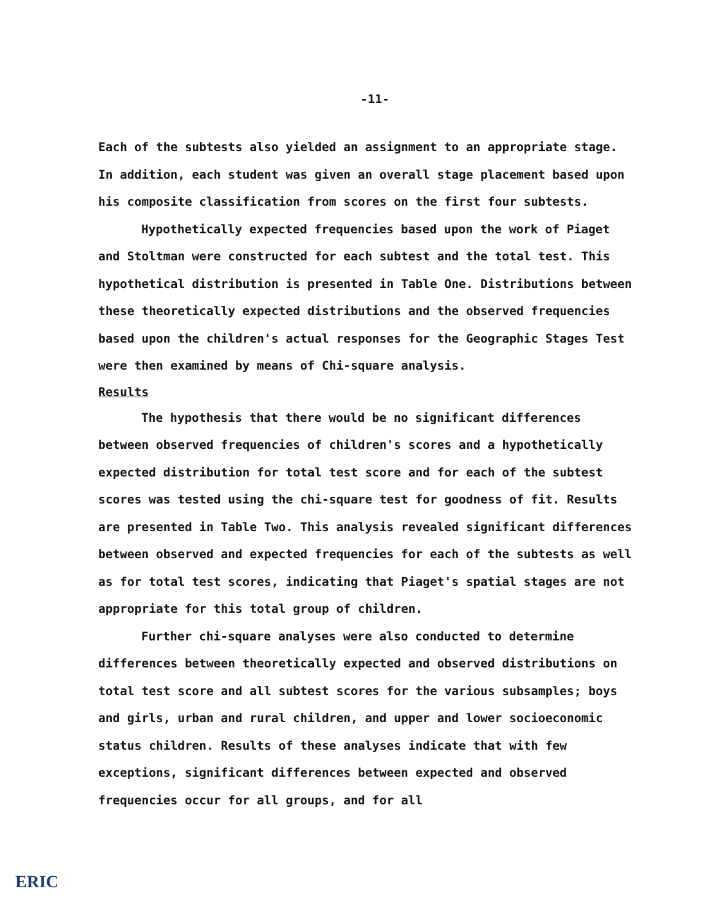-11-
Each of the subtests also yielded an assignment to an appropriate stage. In addition, each student was given an overall stage placement based upon his composite classification from scores on the first four subtests.
Hypothetically expected frequencies based upon the work of Piaget and Stoltman were constructed for each subtest and the total test. This hypothetical distribution is presented in Table One. Distributions between these theoretically expected distributions and the observed frequencies based upon the children's actual responses for the Geographic Stages Test were then examined by means of Chi-square analysis.
Results
The hypothesis that there would be no significant differences between observed frequencies of children's scores and a hypothetically expected distribution for total test score and for each of the subtest scores was tested using the chi-square test for goodness of fit. Results are presented in Table Two. This analysis revealed significant differences between observed and expected frequencies for each of the subtests as well as for total test scores, indicating that Piaget's spatial stages are not appropriate for this total group of children.
Further chi-square analyses were also conducted to determine differences between theoretically expected and observed distributions on total test score and all subtest scores for the various subsamples; boys and girls, urban and rural children, and upper and lower socioeconomic status children. Results of these analyses indicate that with few exceptions, significant differences between expected and observed frequencies occur for all groups, and for all
ERIC